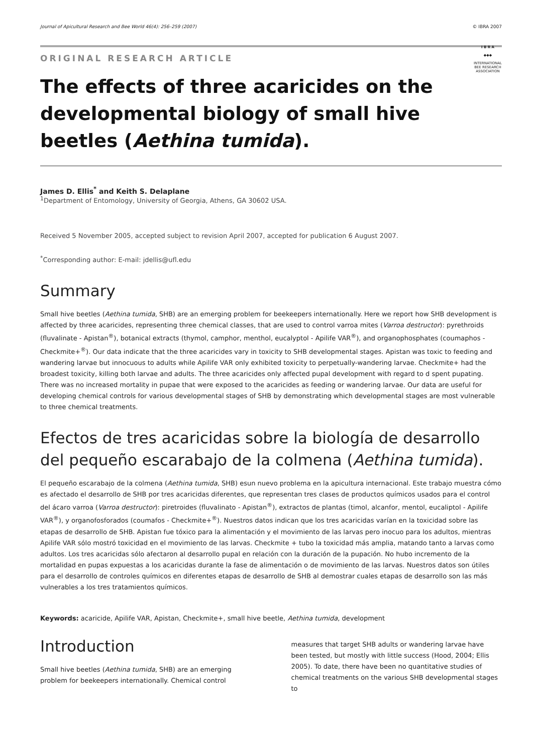Journal of Apicultural Research and Bee World 46(4): 256–259 (2007) © IBRA 2007
ORIGINAL RESEARCH ARTICLE
The effects of three acaricides on the developmental biology of small hive beetles (Aethina tumida).
I B R A
◆◆◆
INTERNATIONAL BEE RESEARCH ASSOCIATION
James D. Ellis<sup>*</sup> and Keith S. Delaplane
<sup>1</sup> Department of Entomology, University of Georgia, Athens, GA 30602 USA.
Received 5 November 2005, accepted subject to revision April 2007, accepted for publication 6 August 2007.
<sup>*</sup> Corresponding author: E-mail: jdellis@ufl.edu
Summary
Small hive beetles (Aethina tumida, SHB) are an emerging problem for beekeepers internationally. Here we report how SHB development is affected by three acaricides, representing three chemical classes, that are used to control varroa mites (Varroa destructor): pyrethroids (fluvalinate - Apistan<sup>®</sup>), botanical extracts (thymol, camphor, menthol, eucalyptol - Apilife VAR<sup>®</sup>), and organophosphates (coumaphos - Checkmite+<sup>®</sup>). Our data indicate that the three acaricides vary in toxicity to SHB developmental stages. Apistan was toxic to feeding and wandering larvae but innocuous to adults while Apilife VAR only exhibited toxicity to perpetually-wandering larvae. Checkmite+ had the broadest toxicity, killing both larvae and adults. The three acaricides only affected pupal development with regard to d spent pupating. There was no increased mortality in pupae that were exposed to the acaricides as feeding or wandering larvae. Our data are useful for developing chemical controls for various developmental stages of SHB by demonstrating which developmental stages are most vulnerable to three chemical treatments.
Efectos de tres acaricidas sobre la biología de desarrollo del pequeño escarabajo de la colmena (Aethina tumida).
El pequeño escarabajo de la colmena (Aethina tumida, SHB) esun nuevo problema en la apicultura internacional. Este trabajo muestra cómo es afectado el desarrollo de SHB por tres acaricidas diferentes, que representan tres clases de productos químicos usados para el control del ácaro varroa (Varroa destructor): piretroides (fluvalinato - Apistan<sup>®</sup>), extractos de plantas (timol, alcanfor, mentol, eucaliptol - Apilife VAR<sup>®</sup>), y organofosforados (coumafos - Checkmite+<sup>®</sup>). Nuestros datos indican que los tres acaricidas varían en la toxicidad sobre las etapas de desarrollo de SHB. Apistan fue tóxico para la alimentación y el movimiento de las larvas pero inocuo para los adultos, mientras Apilife VAR sólo mostró toxicidad en el movimiento de las larvas. Checkmite + tubo la toxicidad más amplia, matando tanto a larvas como adultos. Los tres acaricidas sólo afectaron al desarrollo pupal en relación con la duración de la pupación. No hubo incremento de la mortalidad en pupas expuestas a los acaricidas durante la fase de alimentación o de movimiento de las larvas. Nuestros datos son útiles para el desarrollo de controles químicos en diferentes etapas de desarrollo de SHB al demostrar cuales etapas de desarrollo son las más vulnerables a los tres tratamientos químicos.
Keywords: acaricide, Apilife VAR, Apistan, Checkmite+, small hive beetle, Aethina tumida, development
Introduction
Small hive beetles (Aethina tumida, SHB) are an emerging problem for beekeepers internationally. Chemical control
measures that target SHB adults or wandering larvae have been tested, but mostly with little success (Hood, 2004; Ellis 2005). To date, there have been no quantitative studies of chemical treatments on the various SHB developmental stages to